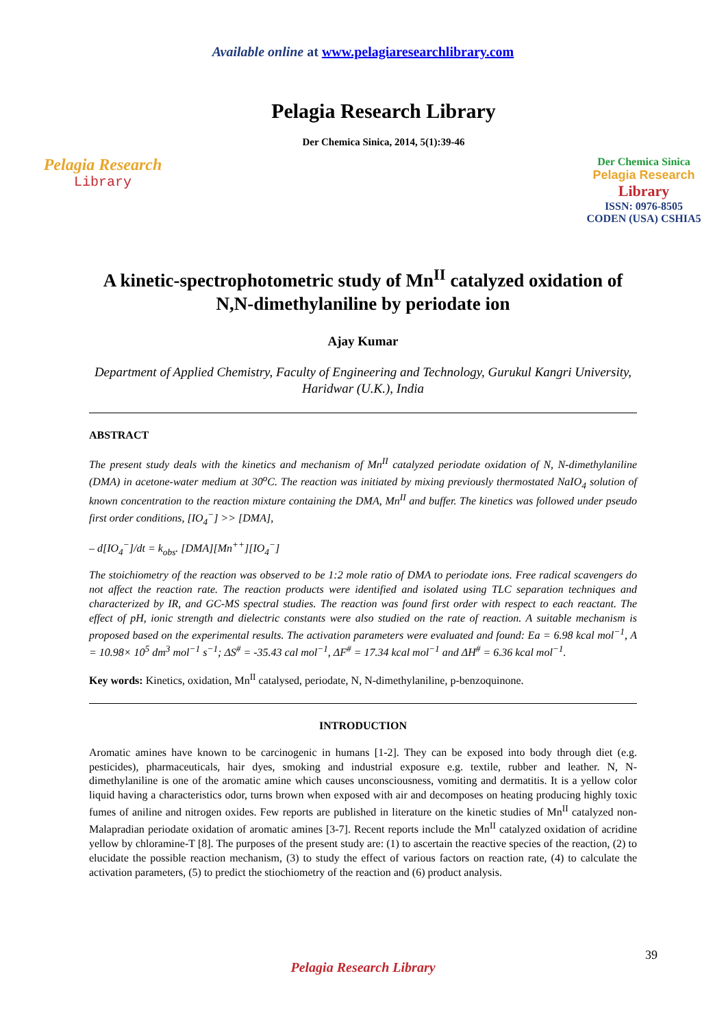Available online at www.pelagiaresearchlibrary.com
Pelagia Research
Library
Pelagia Research Library
Der Chemica Sinica, 2014, 5(1):39-46
Der Chemica Sinica
Pelagia Research
Library
ISSN: 0976-8505
CODEN (USA) CSHIA5
A kinetic-spectrophotometric study of Mn<sup>II</sup> catalyzed oxidation of N,N-dimethylaniline by periodate ion
Ajay Kumar
Department of Applied Chemistry, Faculty of Engineering and Technology, Gurukul Kangri University, Haridwar (U.K.), India
ABSTRACT
The present study deals with the kinetics and mechanism of Mn<sup>II</sup> catalyzed periodate oxidation of N, N-dimethylaniline (DMA) in acetone-water medium at 30<sup>o</sup>C. The reaction was initiated by mixing previously thermostated NaIO<sub>4</sub> solution of known concentration to the reaction mixture containing the DMA, Mn<sup>II</sup> and buffer. The kinetics was followed under pseudo first order conditions, [IO<sub>4</sub><sup>−</sup>] >> [DMA],
– d[IO<sub>4</sub><sup>−</sup>]/dt = k<sub>obs</sub>. [DMA][Mn<sup>++</sup>][IO<sub>4</sub><sup>−</sup>]
The stoichiometry of the reaction was observed to be 1:2 mole ratio of DMA to periodate ions. Free radical scavengers do not affect the reaction rate. The reaction products were identified and isolated using TLC separation techniques and characterized by IR, and GC-MS spectral studies. The reaction was found first order with respect to each reactant. The effect of pH, ionic strength and dielectric constants were also studied on the rate of reaction. A suitable mechanism is proposed based on the experimental results. The activation parameters were evaluated and found: Ea = 6.98 kcal mol<sup>−1</sup>, A = 10.98× 10<sup>5</sup> dm<sup>3</sup> mol<sup>−1</sup> s<sup>−1</sup>; ΔS<sup>#</sup> = -35.43 cal mol<sup>−1</sup>, ΔF<sup>#</sup> = 17.34 kcal mol<sup>−1</sup> and ΔH<sup>#</sup> = 6.36 kcal mol<sup>−1</sup>.
Key words: Kinetics, oxidation, Mn<sup>II</sup> catalysed, periodate, N, N-dimethylaniline, p-benzoquinone.
INTRODUCTION
Aromatic amines have known to be carcinogenic in humans [1-2]. They can be exposed into body through diet (e.g. pesticides), pharmaceuticals, hair dyes, smoking and industrial exposure e.g. textile, rubber and leather. N, N-dimethylaniline is one of the aromatic amine which causes unconsciousness, vomiting and dermatitis. It is a yellow color liquid having a characteristics odor, turns brown when exposed with air and decomposes on heating producing highly toxic fumes of aniline and nitrogen oxides. Few reports are published in literature on the kinetic studies of Mn<sup>II</sup> catalyzed non-Malapradian periodate oxidation of aromatic amines [3-7]. Recent reports include the Mn<sup>II</sup> catalyzed oxidation of acridine yellow by chloramine-T [8]. The purposes of the present study are: (1) to ascertain the reactive species of the reaction, (2) to elucidate the possible reaction mechanism, (3) to study the effect of various factors on reaction rate, (4) to calculate the activation parameters, (5) to predict the stiochiometry of the reaction and (6) product analysis.
39
Pelagia Research Library